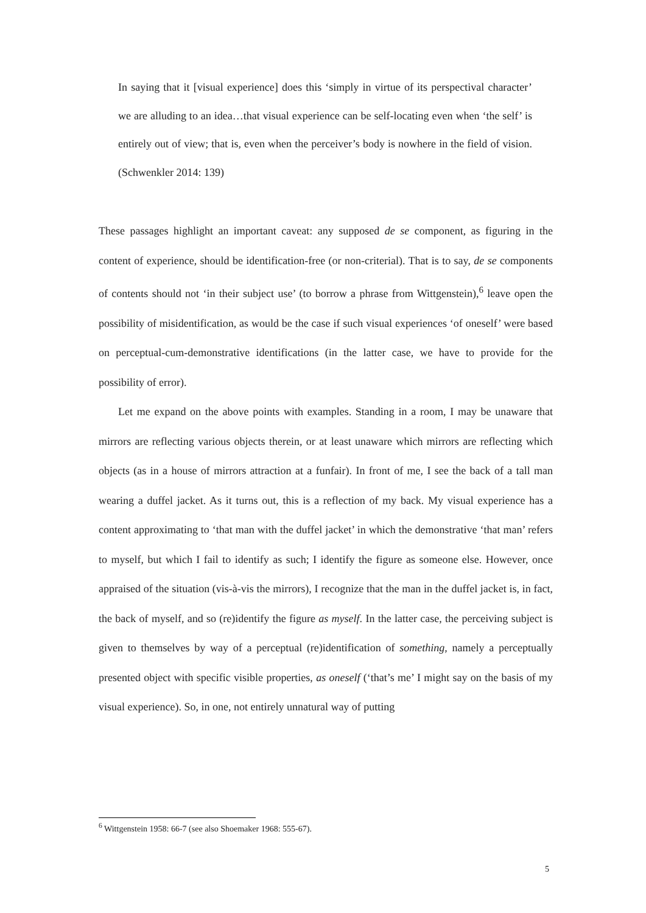In saying that it [visual experience] does this ‘simply in virtue of its perspectival character’ we are alluding to an idea…that visual experience can be self-locating even when ‘the self’ is entirely out of view; that is, even when the perceiver’s body is nowhere in the field of vision. (Schwenkler 2014: 139)
These passages highlight an important caveat: any supposed de se component, as figuring in the content of experience, should be identification-free (or non-criterial). That is to say, de se components of contents should not ‘in their subject use’ (to borrow a phrase from Wittgenstein),<sup>6</sup> leave open the possibility of misidentification, as would be the case if such visual experiences ‘of oneself’ were based on perceptual-cum-demonstrative identifications (in the latter case, we have to provide for the possibility of error).
Let me expand on the above points with examples. Standing in a room, I may be unaware that mirrors are reflecting various objects therein, or at least unaware which mirrors are reflecting which objects (as in a house of mirrors attraction at a funfair). In front of me, I see the back of a tall man wearing a duffel jacket. As it turns out, this is a reflection of my back. My visual experience has a content approximating to ‘that man with the duffel jacket’ in which the demonstrative ‘that man’ refers to myself, but which I fail to identify as such; I identify the figure as someone else. However, once appraised of the situation (vis-à-vis the mirrors), I recognize that the man in the duffel jacket is, in fact, the back of myself, and so (re)identify the figure as myself. In the latter case, the perceiving subject is given to themselves by way of a perceptual (re)identification of something, namely a perceptually presented object with specific visible properties, as oneself (‘that’s me’ I might say on the basis of my visual experience). So, in one, not entirely unnatural way of putting
<sup>6</sup> Wittgenstein 1958: 66-7 (see also Shoemaker 1968: 555-67).
5